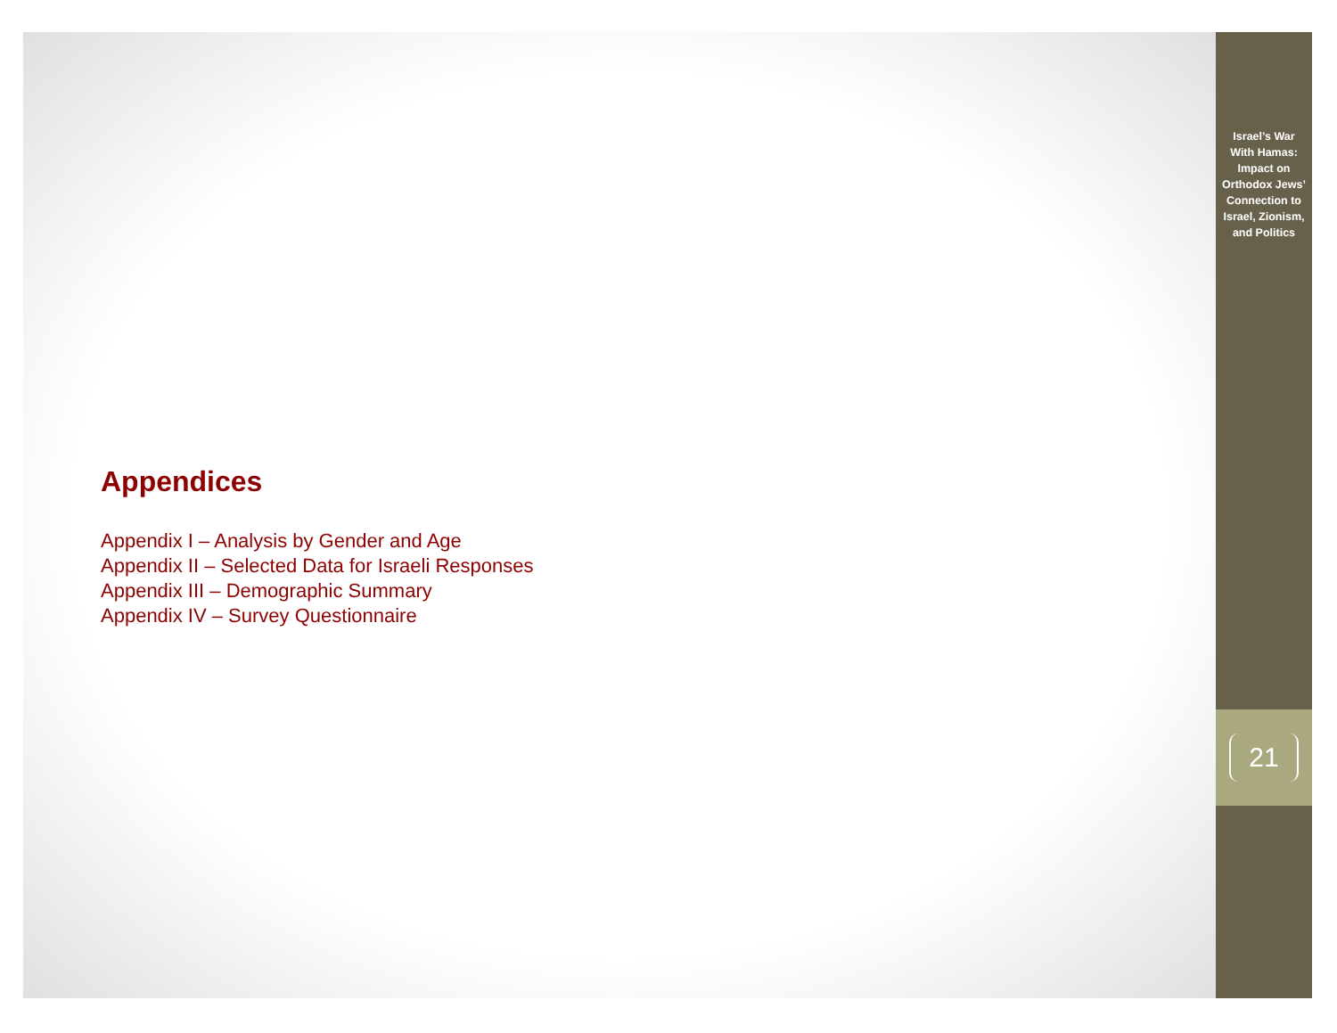Appendices
Appendix I – Analysis by Gender and Age
Appendix II – Selected Data for Israeli Responses
Appendix III – Demographic Summary
Appendix IV – Survey Questionnaire
Israel’s War
With Hamas:
Impact on
Orthodox Jews’
Connection to
Israel, Zionism,
and Politics
21